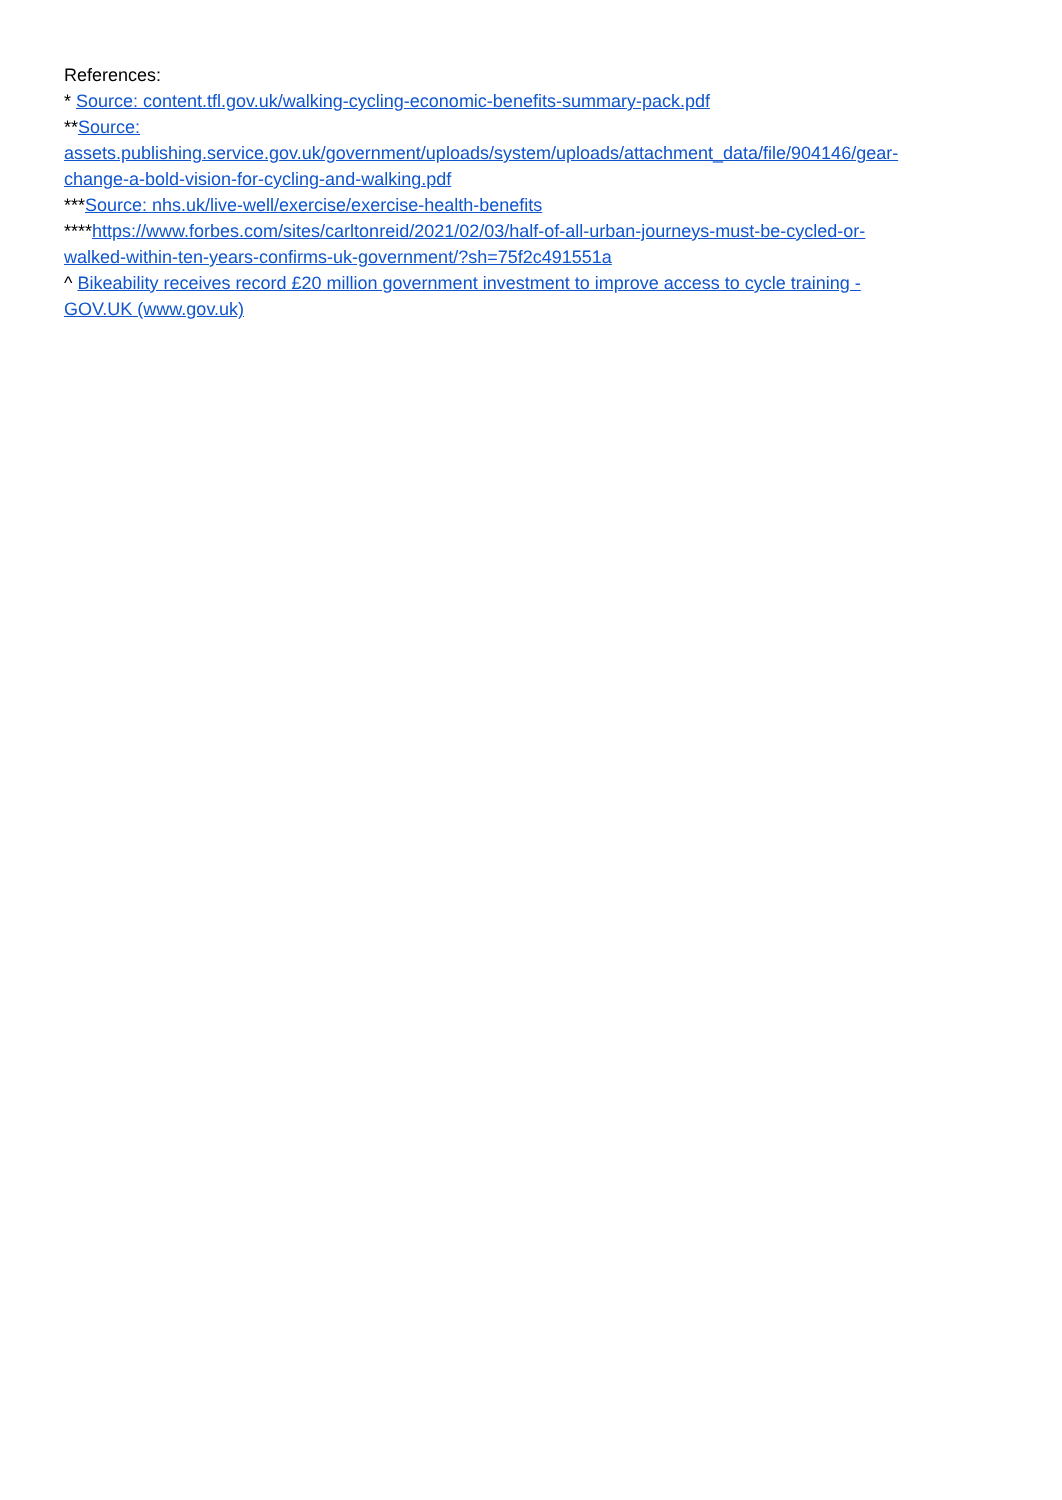References:
* Source: content.tfl.gov.uk/walking-cycling-economic-benefits-summary-pack.pdf
**Source:
assets.publishing.service.gov.uk/government/uploads/system/uploads/attachment_data/file/904146/gear-
change-a-bold-vision-for-cycling-and-walking.pdf
***Source: nhs.uk/live-well/exercise/exercise-health-benefits
****https://www.forbes.com/sites/carltonreid/2021/02/03/half-of-all-urban-journeys-must-be-cycled-or-
walked-within-ten-years-confirms-uk-government/?sh=75f2c491551a
^ Bikeability receives record £20 million government investment to improve access to cycle training -
GOV.UK (www.gov.uk)